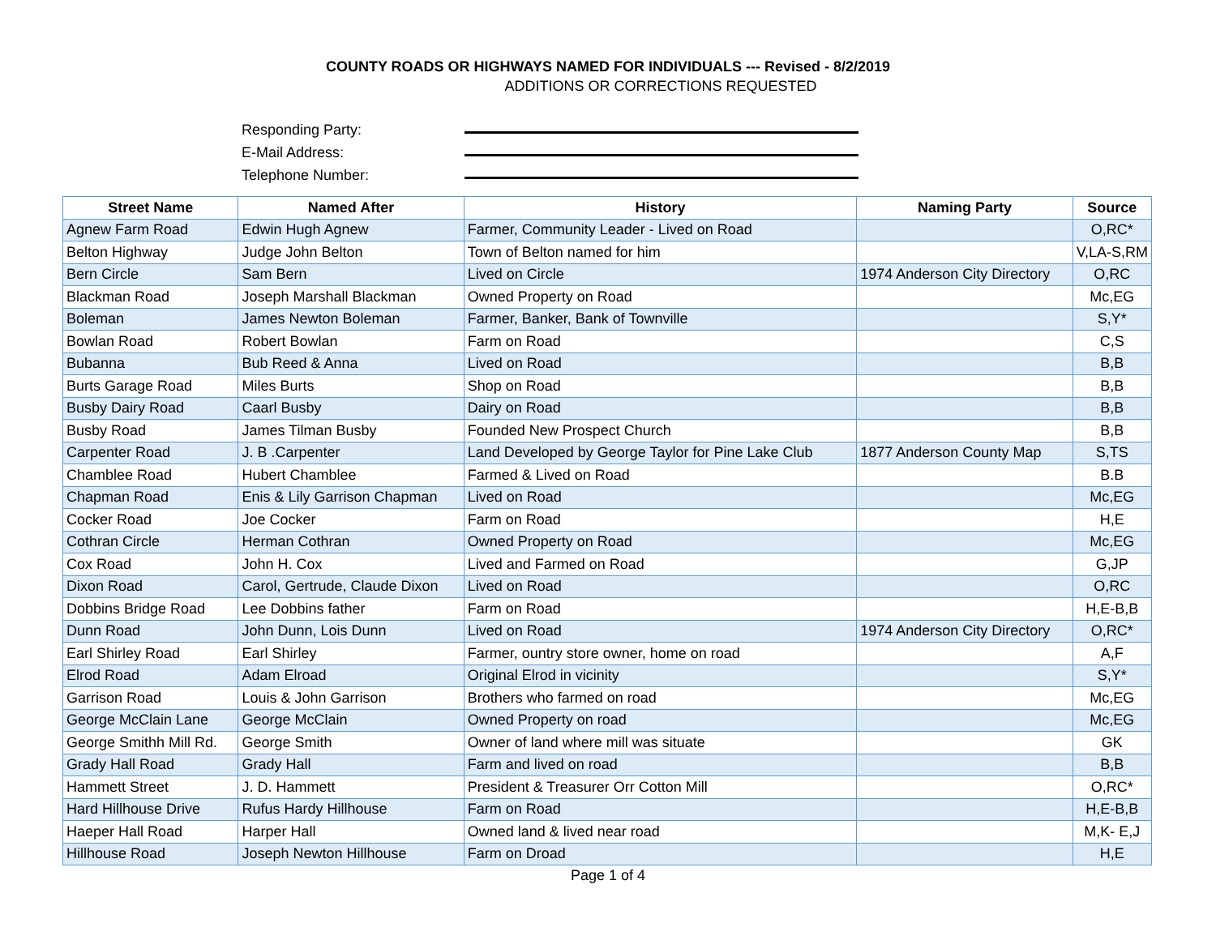COUNTY ROADS OR HIGHWAYS NAMED FOR INDIVIDUALS --- Revised - 8/2/2019
ADDITIONS OR CORRECTIONS REQUESTED
Responding Party:
E-Mail Address:
Telephone Number:
| Street Name | Named After | History | Naming Party | Source |
| --- | --- | --- | --- | --- |
| Agnew Farm Road | Edwin Hugh Agnew | Farmer, Community Leader - Lived on Road | | O,RC* |
| Belton Highway | Judge John Belton | Town of Belton named for him | | V,LA-S,RM |
| Bern Circle | Sam Bern | Lived on Circle | 1974 Anderson City Directory | O,RC |
| Blackman Road | Joseph Marshall Blackman | Owned Property on Road | | Mc,EG |
| Boleman | James Newton Boleman | Farmer, Banker, Bank of Townville | | S,Y* |
| Bowlan Road | Robert Bowlan | Farm on Road | | C,S |
| Bubanna | Bub Reed & Anna | Lived on Road | | B,B |
| Burts Garage Road | Miles Burts | Shop on Road | | B,B |
| Busby Dairy Road | Caarl Busby | Dairy on Road | | B,B |
| Busby Road | James Tilman Busby | Founded New Prospect Church | | B,B |
| Carpenter Road | J. B .Carpenter | Land Developed by George Taylor for Pine Lake Club | 1877 Anderson County Map | S,TS |
| Chamblee Road | Hubert Chamblee | Farmed & Lived on Road | | B.B |
| Chapman Road | Enis & Lily Garrison Chapman | Lived on Road | | Mc,EG |
| Cocker Road | Joe Cocker | Farm on Road | | H,E |
| Cothran Circle | Herman Cothran | Owned Property on Road | | Mc,EG |
| Cox Road | John H. Cox | Lived and Farmed on Road | | G,JP |
| Dixon Road | Carol, Gertrude, Claude Dixon | Lived on Road | | O,RC |
| Dobbins Bridge Road | Lee Dobbins father | Farm on Road | | H,E-B,B |
| Dunn Road | John Dunn, Lois Dunn | Lived on Road | 1974 Anderson City Directory | O,RC* |
| Earl Shirley Road | Earl Shirley | Farmer, ountry store owner, home on road | | A,F |
| Elrod Road | Adam Elroad | Original Elrod in vicinity | | S,Y* |
| Garrison Road | Louis & John Garrison | Brothers who farmed on road | | Mc,EG |
| George McClain Lane | George McClain | Owned Property on road | | Mc,EG |
| George Smithh Mill Rd. | George Smith | Owner of land where mill was situate | | GK |
| Grady Hall Road | Grady Hall | Farm and lived on road | | B,B |
| Hammett Street | J. D. Hammett | President & Treasurer Orr Cotton Mill | | O,RC* |
| Hard Hillhouse Drive | Rufus Hardy Hillhouse | Farm on Road | | H,E-B,B |
| Haeper Hall Road | Harper Hall | Owned land & lived near road | | M,K- E,J |
| Hillhouse Road | Joseph Newton Hillhouse | Farm on Droad | | H,E |
Page 1 of 4